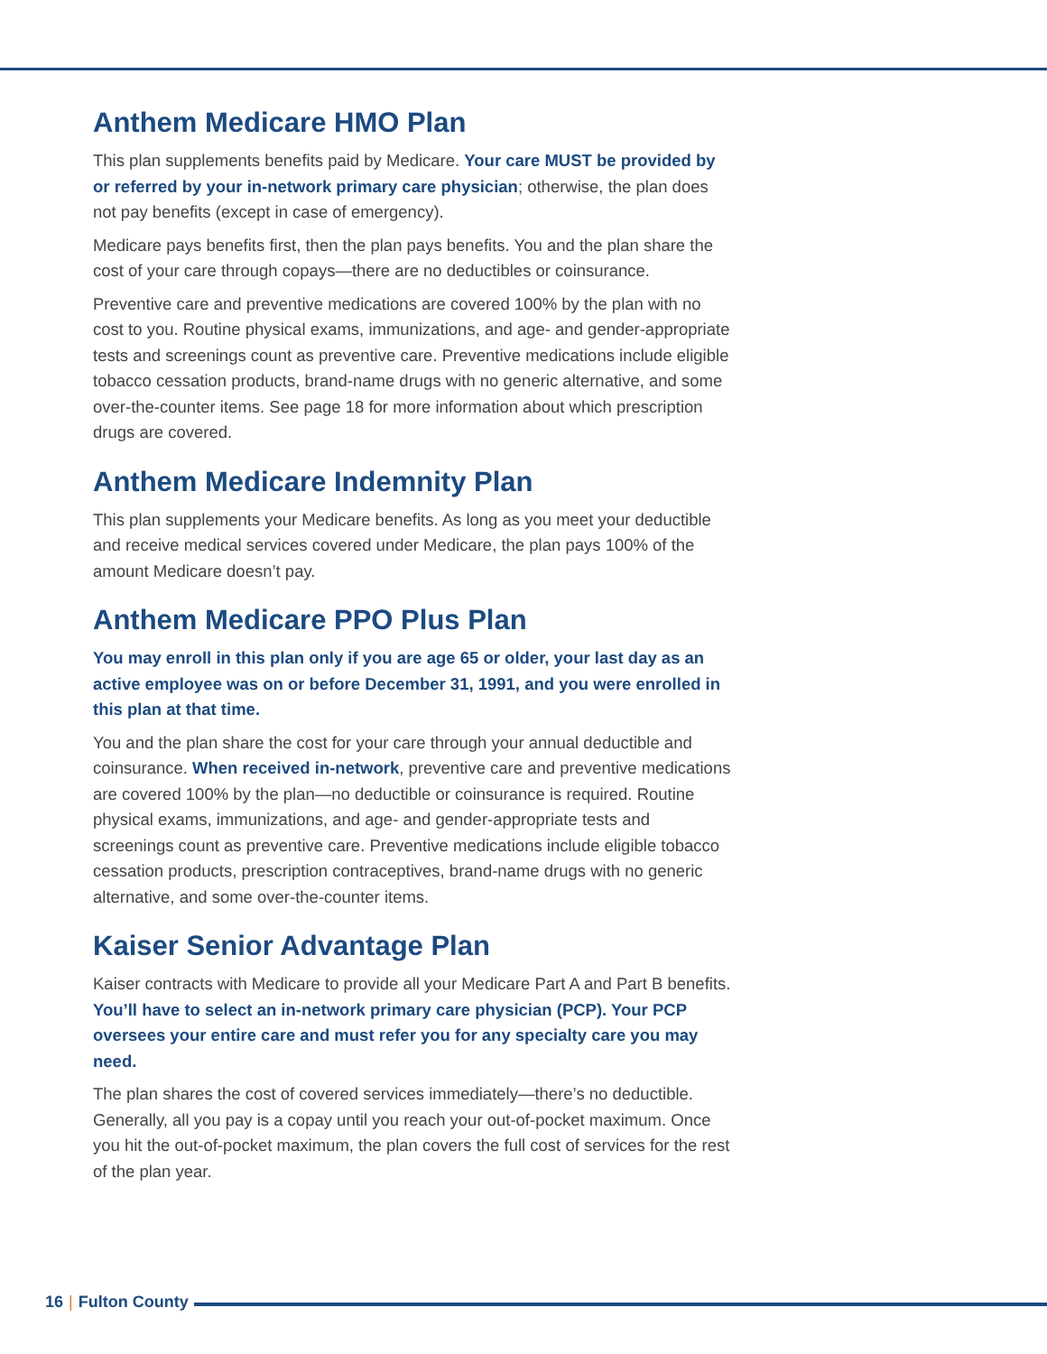Anthem Medicare HMO Plan
This plan supplements benefits paid by Medicare. Your care MUST be provided by or referred by your in-network primary care physician; otherwise, the plan does not pay benefits (except in case of emergency).
Medicare pays benefits first, then the plan pays benefits. You and the plan share the cost of your care through copays—there are no deductibles or coinsurance.
Preventive care and preventive medications are covered 100% by the plan with no cost to you. Routine physical exams, immunizations, and age- and gender-appropriate tests and screenings count as preventive care. Preventive medications include eligible tobacco cessation products, brand-name drugs with no generic alternative, and some over-the-counter items. See page 18 for more information about which prescription drugs are covered.
Anthem Medicare Indemnity Plan
This plan supplements your Medicare benefits. As long as you meet your deductible and receive medical services covered under Medicare, the plan pays 100% of the amount Medicare doesn’t pay.
Anthem Medicare PPO Plus Plan
You may enroll in this plan only if you are age 65 or older, your last day as an active employee was on or before December 31, 1991, and you were enrolled in this plan at that time.
You and the plan share the cost for your care through your annual deductible and coinsurance. When received in-network, preventive care and preventive medications are covered 100% by the plan—no deductible or coinsurance is required. Routine physical exams, immunizations, and age- and gender-appropriate tests and screenings count as preventive care. Preventive medications include eligible tobacco cessation products, prescription contraceptives, brand-name drugs with no generic alternative, and some over-the-counter items.
Kaiser Senior Advantage Plan
Kaiser contracts with Medicare to provide all your Medicare Part A and Part B benefits. You’ll have to select an in-network primary care physician (PCP). Your PCP oversees your entire care and must refer you for any specialty care you may need.
The plan shares the cost of covered services immediately—there’s no deductible. Generally, all you pay is a copay until you reach your out-of-pocket maximum. Once you hit the out-of-pocket maximum, the plan covers the full cost of services for the rest of the plan year.
16 | Fulton County